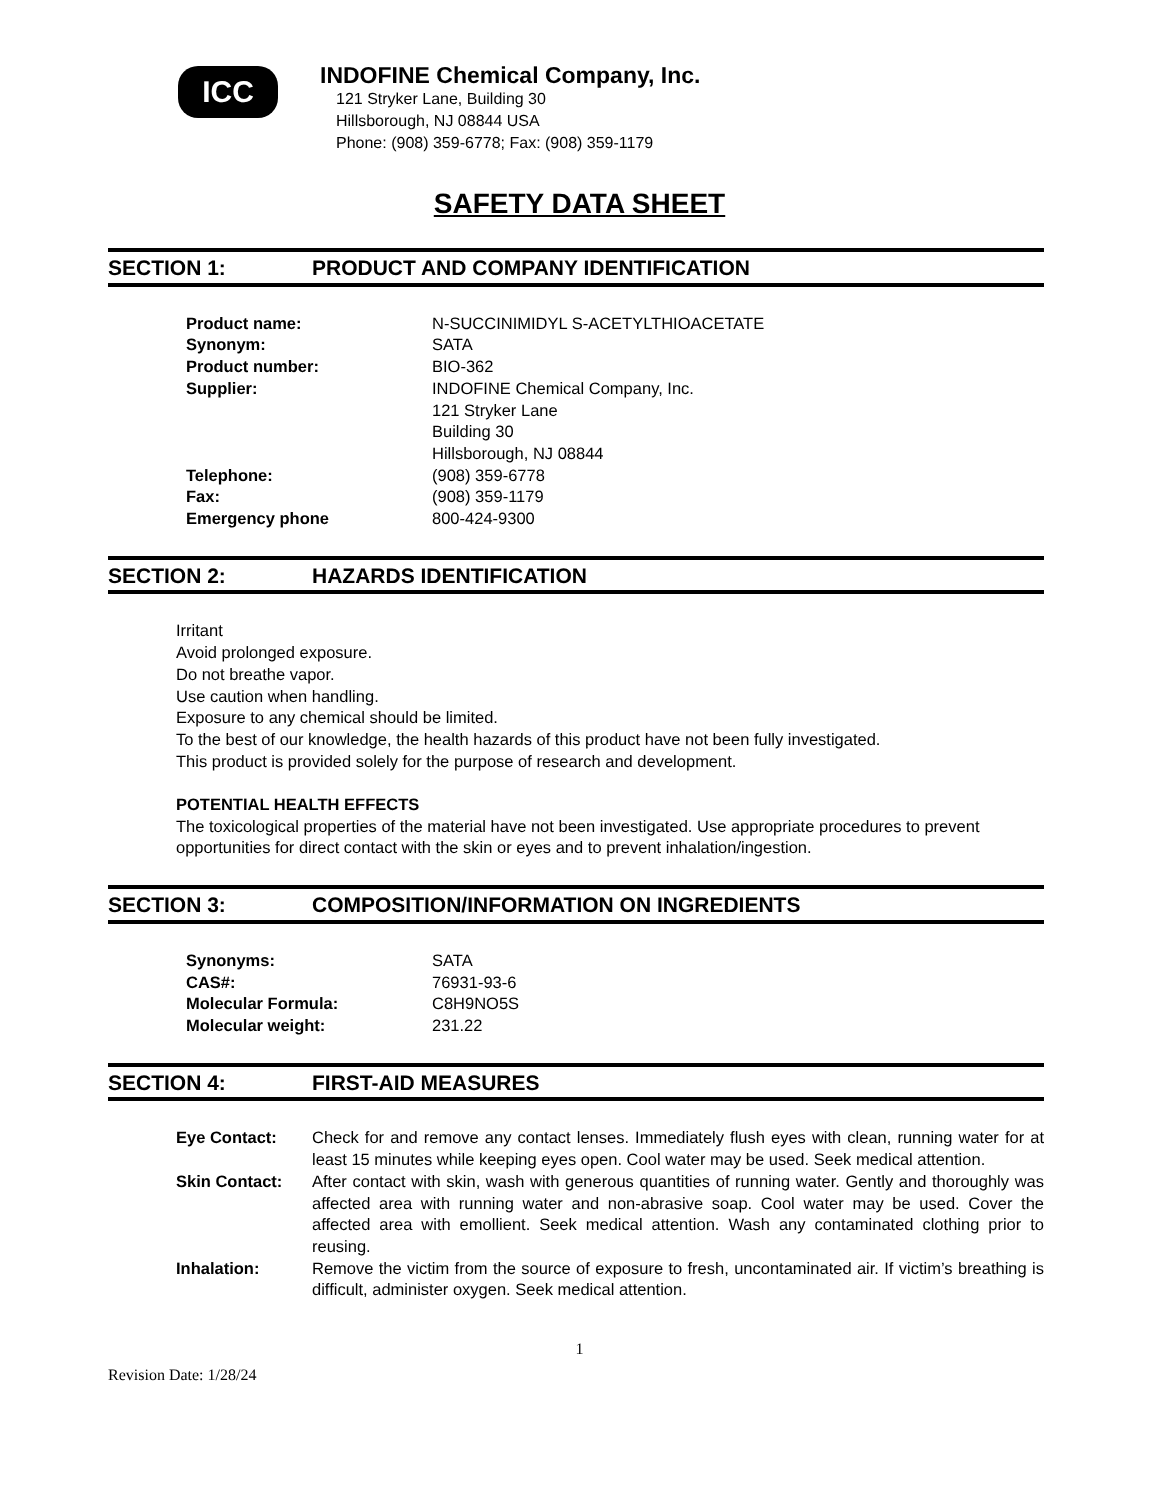ICC
INDOFINE Chemical Company, Inc.
121 Stryker Lane, Building 30
Hillsborough, NJ 08844 USA
Phone: (908) 359-6778; Fax: (908) 359-1179
SAFETY DATA SHEET
SECTION 1: PRODUCT AND COMPANY IDENTIFICATION
| Product name: | N-SUCCINIMIDYL S-ACETYLTHIOACETATE |
| Synonym: | SATA |
| Product number: | BIO-362 |
| Supplier: | INDOFINE Chemical Company, Inc. 121 Stryker Lane Building 30 Hillsborough, NJ 08844 |
| Telephone: | (908) 359-6778 |
| Fax: | (908) 359-1179 |
| Emergency phone | 800-424-9300 |
SECTION 2: HAZARDS IDENTIFICATION
Irritant
Avoid prolonged exposure.
Do not breathe vapor.
Use caution when handling.
Exposure to any chemical should be limited.
To the best of our knowledge, the health hazards of this product have not been fully investigated.
This product is provided solely for the purpose of research and development.
POTENTIAL HEALTH EFFECTS
The toxicological properties of the material have not been investigated. Use appropriate procedures to prevent opportunities for direct contact with the skin or eyes and to prevent inhalation/ingestion.
SECTION 3: COMPOSITION/INFORMATION ON INGREDIENTS
| Synonyms: | SATA |
| CAS#: | 76931-93-6 |
| Molecular Formula: | C8H9NO5S |
| Molecular weight: | 231.22 |
SECTION 4: FIRST-AID MEASURES
| Eye Contact: | Check for and remove any contact lenses. Immediately flush eyes with clean, running water for at least 15 minutes while keeping eyes open. Cool water may be used. Seek medical attention. |
| Skin Contact: | After contact with skin, wash with generous quantities of running water. Gently and thoroughly was affected area with running water and non-abrasive soap. Cool water may be used. Cover the affected area with emollient. Seek medical attention. Wash any contaminated clothing prior to reusing. |
| Inhalation: | Remove the victim from the source of exposure to fresh, uncontaminated air. If victim’s breathing is difficult, administer oxygen. Seek medical attention. |
1
Revision Date: 1/28/24